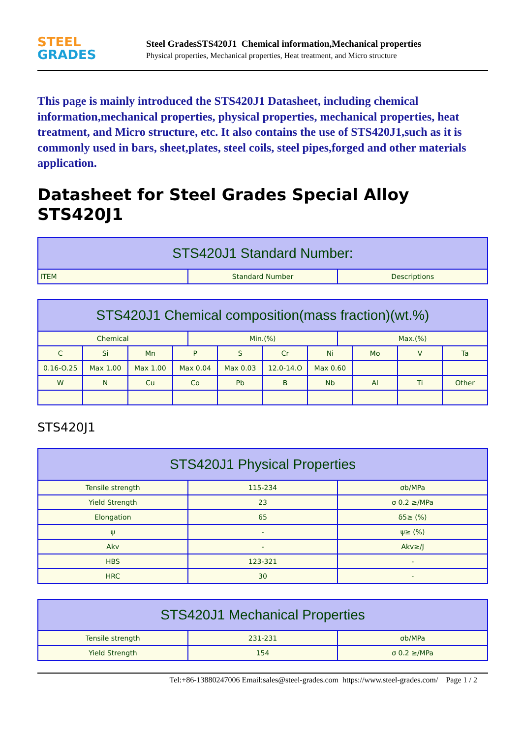STEEL
GRADES
Steel GradesSTS420J1 Chemical information,Mechanical properties
Physical properties, Mechanical properties, Heat treatment, and Micro structure
This page is mainly introduced the STS420J1 Datasheet, including chemical information,mechanical properties, physical properties, mechanical properties, heat treatment, and Micro structure, etc. It also contains the use of STS420J1,such as it is commonly used in bars, sheet,plates, steel coils, steel pipes,forged and other materials application.
Datasheet for Steel Grades Special Alloy STS420J1
| STS420J1 Standard Number: | | |
| --- | --- | --- |
| ITEM | Standard Number | Descriptions |
| STS420J1 Chemical composition(mass fraction)(wt.%) | | | | | | | | | | | |
| --- | --- | --- | --- | --- | --- | --- | --- | --- | --- | --- | --- |
| Chemical | | | | Min.(%) | | | | Max.(%) | | | |
| C | Si | Mn | P | | S | Cr | Ni | | Mo | V | Ta |
| 0.16-O.25 | Max 1.00 | Max 1.00 | Max 0.04 | | Max 0.03 | 12.0-14.O | Max 0.60 | | | | |
| W | N | Cu | Co | | Pb | B | Nb | | Al | Ti | Other |
STS420J1
| STS420J1 Physical Properties | | |
| --- | --- | --- |
| Tensile strength | 115-234 | σb/MPa |
| Yield Strength | 23 | σ 0.2 ≥/MPa |
| Elongation | 65 | δ5≥ (%) |
| ψ | - | ψ≥ (%) |
| Akv | - | Akv≥/J |
| HBS | 123-321 | - |
| HRC | 30 | - |
| STS420J1 Mechanical Properties | | |
| --- | --- | --- |
| Tensile strength | 231-231 | σb/MPa |
| Yield Strength | 154 | σ 0.2 ≥/MPa |
Tel:+86-13880247006 Email:sales@steel-grades.com https://www.steel-grades.com/ Page 1 / 2